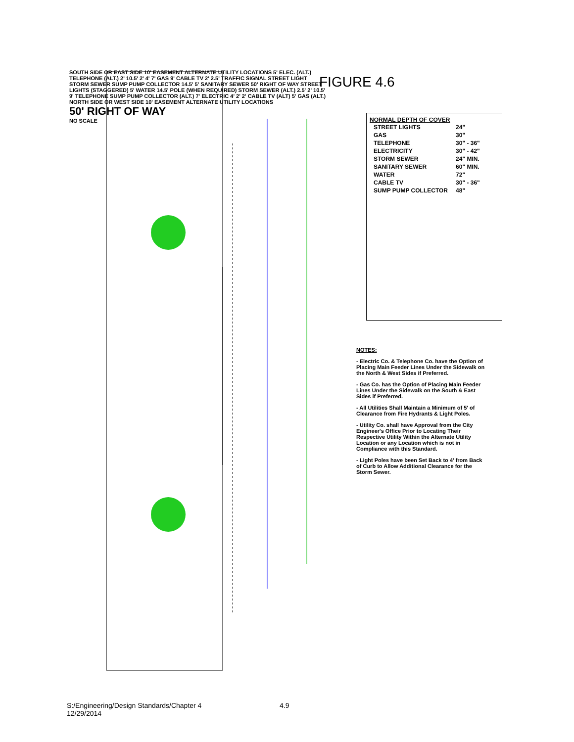FIGURE 4.6
SOUTH SIDE OR EAST SIDE 10' EASEMENT ALTERNATE UTILITY LOCATIONS 5' ELEC. (ALT.) TELEPHONE (ALT.) 2' 10.5' 2' 4' 7' GAS 9' CABLE TV 2' 2.5' TRAFFIC SIGNAL STREET LIGHT STORM SEWER SUMP PUMP COLLECTOR 14.5' 5' SANITARY SEWER 50' RIGHT OF WAY STREET LIGHTS (STAGGERED) 5' WATER 14.5' POLE (WHEN REQUIRED) STORM SEWER (ALT.) 2.5' 2' 10.5' 9' TELEPHONE SUMP PUMP COLLECTOR (ALT.) 7' ELECTRIC 4' 2' 2' CABLE TV (ALT) 5' GAS (ALT.) NORTH SIDE OR WEST SIDE 10' EASEMENT ALTERNATE UTILITY LOCATIONS
50' RIGHT OF WAY
NO SCALE
NORMAL DEPTH OF COVER
| STREET LIGHTS | 24" |
| GAS | 30" |
| TELEPHONE | 30" - 36" |
| ELECTRICITY | 30" - 42" |
| STORM SEWER | 24" MIN. |
| SANITARY SEWER | 60" MIN. |
| WATER | 72" |
| CABLE TV | 30" - 36" |
| SUMP PUMP COLLECTOR | 48" |
NOTES:
- Electric Co. & Telephone Co. have the Option of Placing Main Feeder Lines Under the Sidewalk on the North & West Sides if Preferred.
- Gas Co. has the Option of Placing Main Feeder Lines Under the Sidewalk on the South & East Sides if Preferred.
- All Utilities Shall Maintain a Minimum of 5' of Clearance from Fire Hydrants & Light Poles.
- Utility Co. shall have Approval from the City Engineer's Office Prior to Locating Their Respective Utility Within the Alternate Utility Location or any Location which is not in Compliance with this Standard.
- Light Poles have been Set Back to 4' from Back of Curb to Allow Additional Clearance for the Storm Sewer.
S:/Engineering/Design Standards/Chapter 4
12/29/2014
4.9